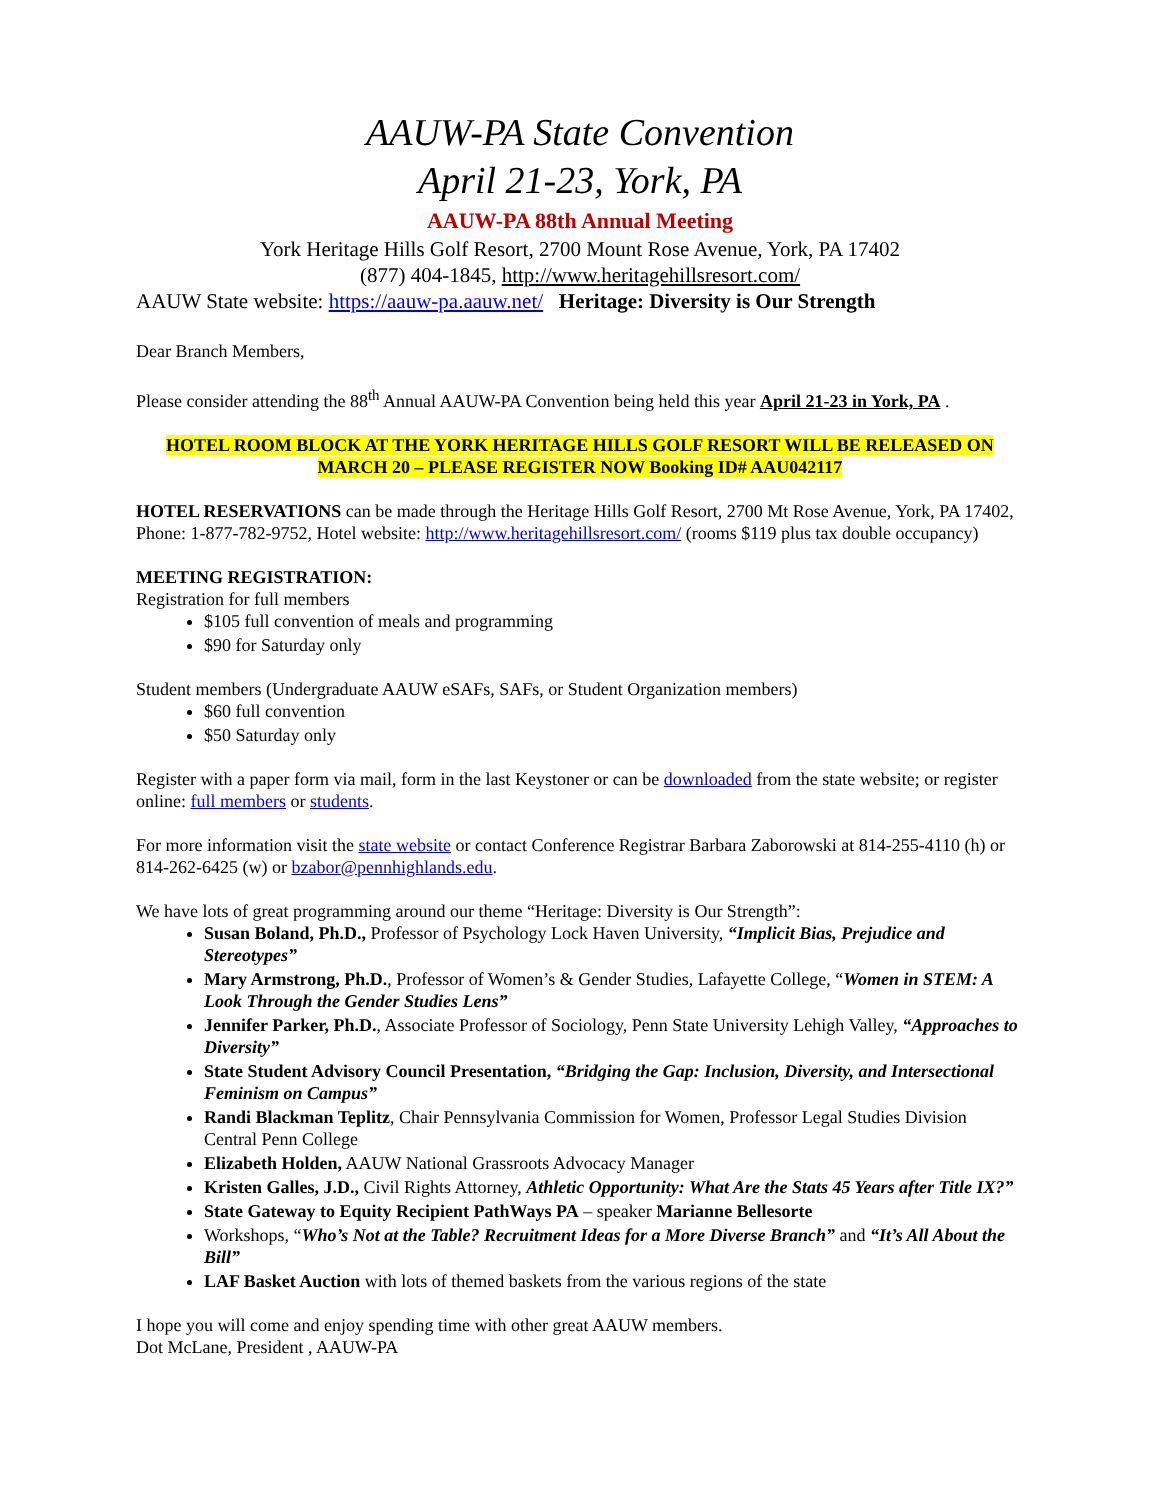AAUW-PA State Convention
April 21-23, York, PA
AAUW-PA 88th Annual Meeting
York Heritage Hills Golf Resort, 2700 Mount Rose Avenue, York, PA 17402
(877) 404-1845, http://www.heritagehillsresort.com/
AAUW State website: https://aauw-pa.aauw.net/ Heritage: Diversity is Our Strength
Dear Branch Members,
Please consider attending the 88<sup>th</sup> Annual AAUW-PA Convention being held this year April 21-23 in York, PA .
HOTEL ROOM BLOCK AT THE YORK HERITAGE HILLS GOLF RESORT WILL BE RELEASED ON
MARCH 20 – PLEASE REGISTER NOW Booking ID# AAU042117
HOTEL RESERVATIONS can be made through the Heritage Hills Golf Resort, 2700 Mt Rose Avenue, York, PA 17402, Phone: 1-877-782-9752, Hotel website: http://www.heritagehillsresort.com/ (rooms $119 plus tax double occupancy)
MEETING REGISTRATION:
Registration for full members
$105 full convention of meals and programming
$90 for Saturday only
Student members (Undergraduate AAUW eSAFs, SAFs, or Student Organization members)
$60 full convention
$50 Saturday only
Register with a paper form via mail, form in the last Keystoner or can be downloaded from the state website; or register online: full members or students.
For more information visit the state website or contact Conference Registrar Barbara Zaborowski at 814-255-4110 (h) or 814-262-6425 (w) or bzabor@pennhighlands.edu.
We have lots of great programming around our theme “Heritage: Diversity is Our Strength”:
Susan Boland, Ph.D., Professor of Psychology Lock Haven University, “Implicit Bias, Prejudice and Stereotypes”
Mary Armstrong, Ph.D., Professor of Women’s & Gender Studies, Lafayette College, “Women in STEM: A Look Through the Gender Studies Lens”
Jennifer Parker, Ph.D., Associate Professor of Sociology, Penn State University Lehigh Valley, “Approaches to Diversity”
State Student Advisory Council Presentation, “Bridging the Gap: Inclusion, Diversity, and Intersectional Feminism on Campus”
Randi Blackman Teplitz, Chair Pennsylvania Commission for Women, Professor Legal Studies Division Central Penn College
Elizabeth Holden, AAUW National Grassroots Advocacy Manager
Kristen Galles, J.D., Civil Rights Attorney, Athletic Opportunity: What Are the Stats 45 Years after Title IX?”
State Gateway to Equity Recipient PathWays PA – speaker Marianne Bellesorte
Workshops, “Who’s Not at the Table? Recruitment Ideas for a More Diverse Branch” and “It’s All About the Bill”
LAF Basket Auction with lots of themed baskets from the various regions of the state
I hope you will come and enjoy spending time with other great AAUW members.
Dot McLane, President , AAUW-PA